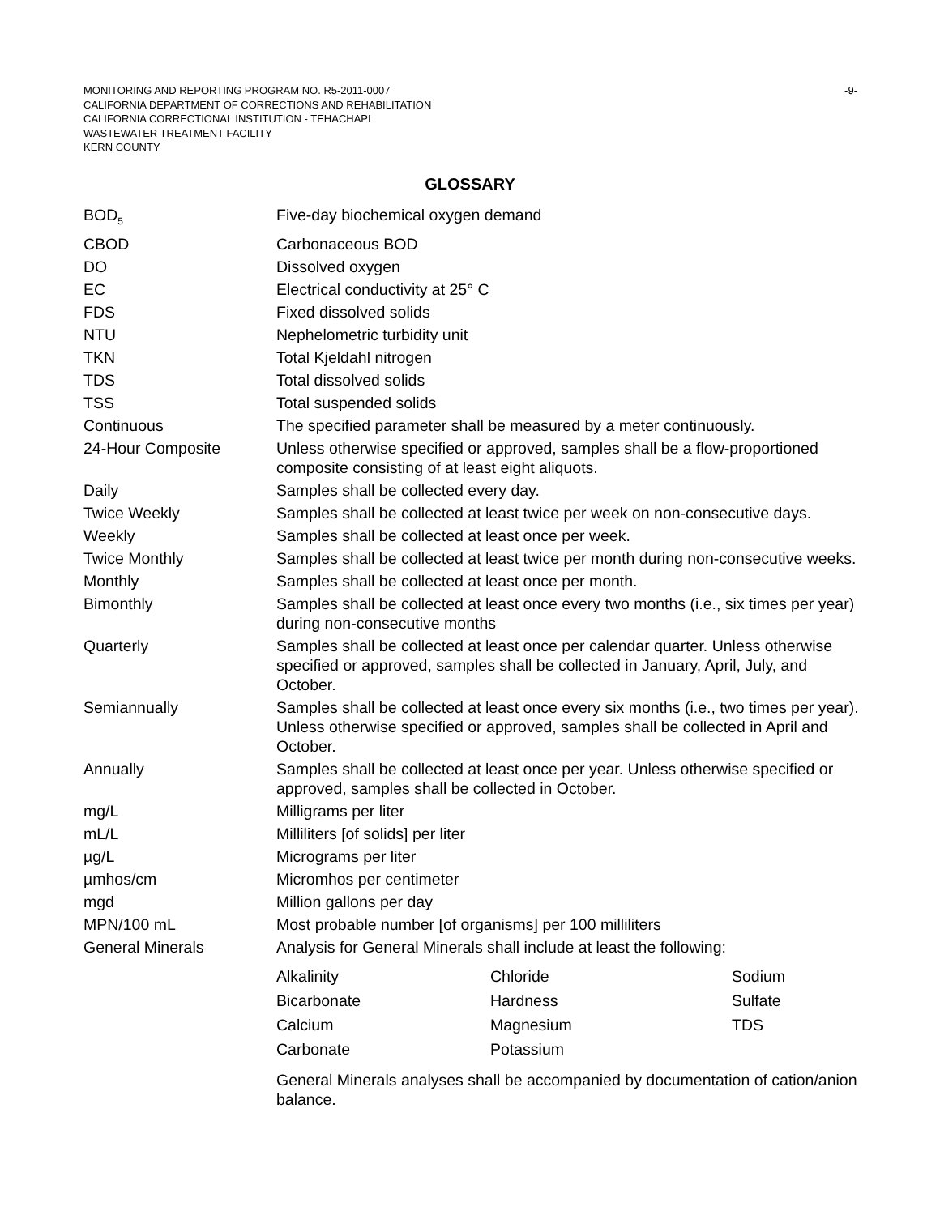-9- MONITORING AND REPORTING PROGRAM NO. R5-2011-0007
CALIFORNIA DEPARTMENT OF CORRECTIONS AND REHABILITATION
CALIFORNIA CORRECTIONAL INSTITUTION - TEHACHAPI
WASTEWATER TREATMENT FACILITY
KERN COUNTY
GLOSSARY
| BOD<sub>5</sub> | Five-day biochemical oxygen demand |
| CBOD | Carbonaceous BOD |
| DO | Dissolved oxygen |
| EC | Electrical conductivity at 25° C |
| FDS | Fixed dissolved solids |
| NTU | Nephelometric turbidity unit |
| TKN | Total Kjeldahl nitrogen |
| TDS | Total dissolved solids |
| TSS | Total suspended solids |
| Continuous | The specified parameter shall be measured by a meter continuously. |
| 24-Hour Composite | Unless otherwise specified or approved, samples shall be a flow-proportioned composite consisting of at least eight aliquots. |
| Daily | Samples shall be collected every day. |
| Twice Weekly | Samples shall be collected at least twice per week on non-consecutive days. |
| Weekly | Samples shall be collected at least once per week. |
| Twice Monthly | Samples shall be collected at least twice per month during non-consecutive weeks. |
| Monthly | Samples shall be collected at least once per month. |
| Bimonthly | Samples shall be collected at least once every two months (i.e., six times per year) during non-consecutive months |
| Quarterly | Samples shall be collected at least once per calendar quarter. Unless otherwise specified or approved, samples shall be collected in January, April, July, and October. |
| Semiannually | Samples shall be collected at least once every six months (i.e., two times per year). Unless otherwise specified or approved, samples shall be collected in April and October. |
| Annually | Samples shall be collected at least once per year. Unless otherwise specified or approved, samples shall be collected in October. |
| mg/L | Milligrams per liter |
| mL/L | Milliliters [of solids] per liter |
| µg/L | Micrograms per liter |
| µmhos/cm | Micromhos per centimeter |
| mgd | Million gallons per day |
| MPN/100 mL | Most probable number [of organisms] per 100 milliliters |
| General Minerals | Analysis for General Minerals shall include at least the following: / Alkalinity / Chloride / Sodium / / Bicarbonate / Hardness / Sulfate / / Calcium / Magnesium / TDS / / Carbonate / Potassium / / General Minerals analyses shall be accompanied by documentation of cation/anion balance. |